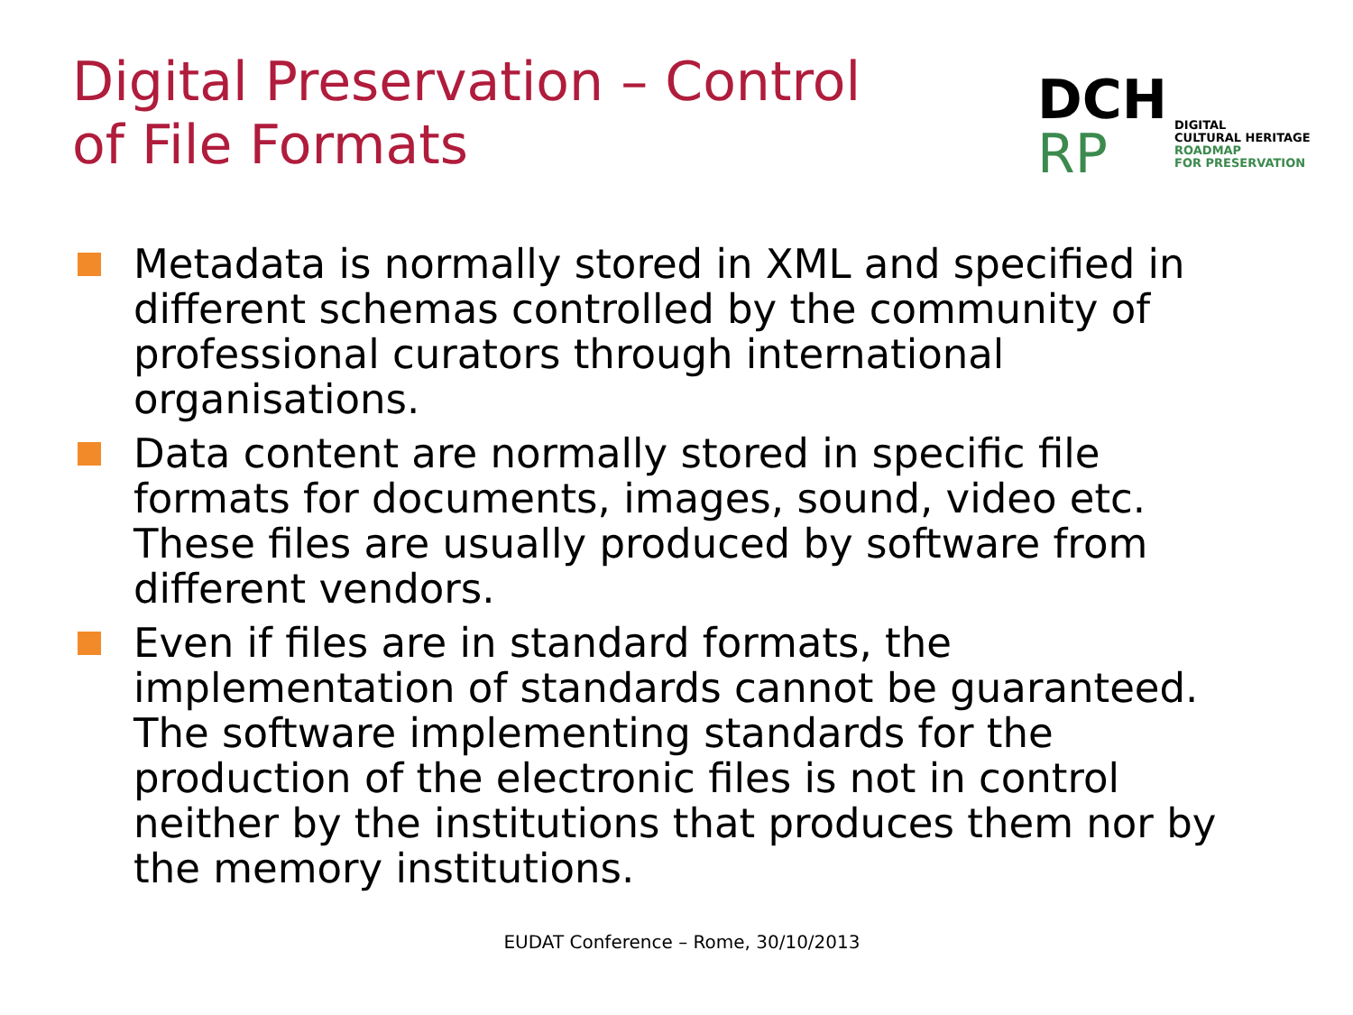Digital Preservation – Control of File Formats
DCH
RP
DIGITAL
CULTURAL HERITAGE
ROADMAP
FOR PRESERVATION
Metadata is normally stored in XML and specified in different schemas controlled by the community of professional curators through international organisations.
Data content are normally stored in specific file formats for documents, images, sound, video etc. These files are usually produced by software from different vendors.
Even if files are in standard formats, the implementation of standards cannot be guaranteed. The software implementing standards for the production of the electronic files is not in control neither by the institutions that produces them nor by the memory institutions.
EUDAT Conference – Rome, 30/10/2013